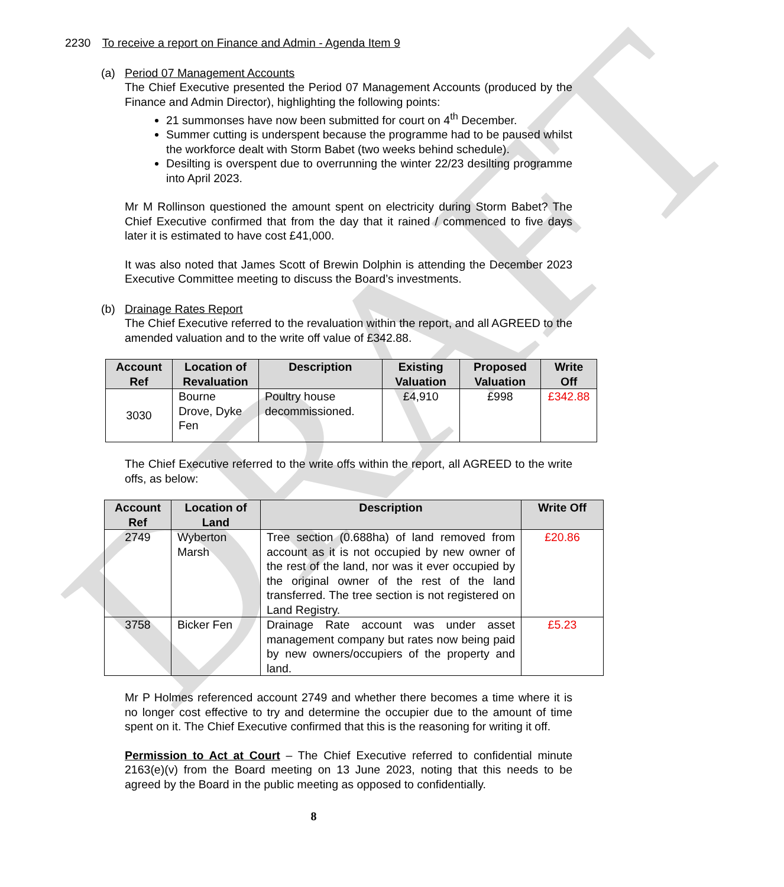DRAFT
2230 To receive a report on Finance and Admin - Agenda Item 9
(a) Period 07 Management Accounts
The Chief Executive presented the Period 07 Management Accounts (produced by the Finance and Admin Director), highlighting the following points:
21 summonses have now been submitted for court on 4<sup>th</sup> December.
Summer cutting is underspent because the programme had to be paused whilst the workforce dealt with Storm Babet (two weeks behind schedule).
Desilting is overspent due to overrunning the winter 22/23 desilting programme into April 2023.
Mr M Rollinson questioned the amount spent on electricity during Storm Babet? The Chief Executive confirmed that from the day that it rained / commenced to five days later it is estimated to have cost £41,000.
It was also noted that James Scott of Brewin Dolphin is attending the December 2023 Executive Committee meeting to discuss the Board’s investments.
(b) Drainage Rates Report
The Chief Executive referred to the revaluation within the report, and all AGREED to the amended valuation and to the write off value of £342.88.
| Account Ref | Location of Revaluation | Description | Existing Valuation | Proposed Valuation | Write Off |
| --- | --- | --- | --- | --- | --- |
| 3030 | Bourne Drove, Dyke Fen | Poultry house decommissioned. | £4,910 | £998 | £342.88 |
The Chief Executive referred to the write offs within the report, all AGREED to the write offs, as below:
| Account Ref | Location of Land | Description | Write Off |
| --- | --- | --- | --- |
| 2749 | Wyberton Marsh | Tree section (0.688ha) of land removed from account as it is not occupied by new owner of the rest of the land, nor was it ever occupied by the original owner of the rest of the land transferred. The tree section is not registered on Land Registry. | £20.86 |
| 3758 | Bicker Fen | Drainage Rate account was under asset management company but rates now being paid by new owners/occupiers of the property and land. | £5.23 |
Mr P Holmes referenced account 2749 and whether there becomes a time where it is no longer cost effective to try and determine the occupier due to the amount of time spent on it. The Chief Executive confirmed that this is the reasoning for writing it off.
Permission to Act at Court – The Chief Executive referred to confidential minute 2163(e)(v) from the Board meeting on 13 June 2023, noting that this needs to be agreed by the Board in the public meeting as opposed to confidentially.
8